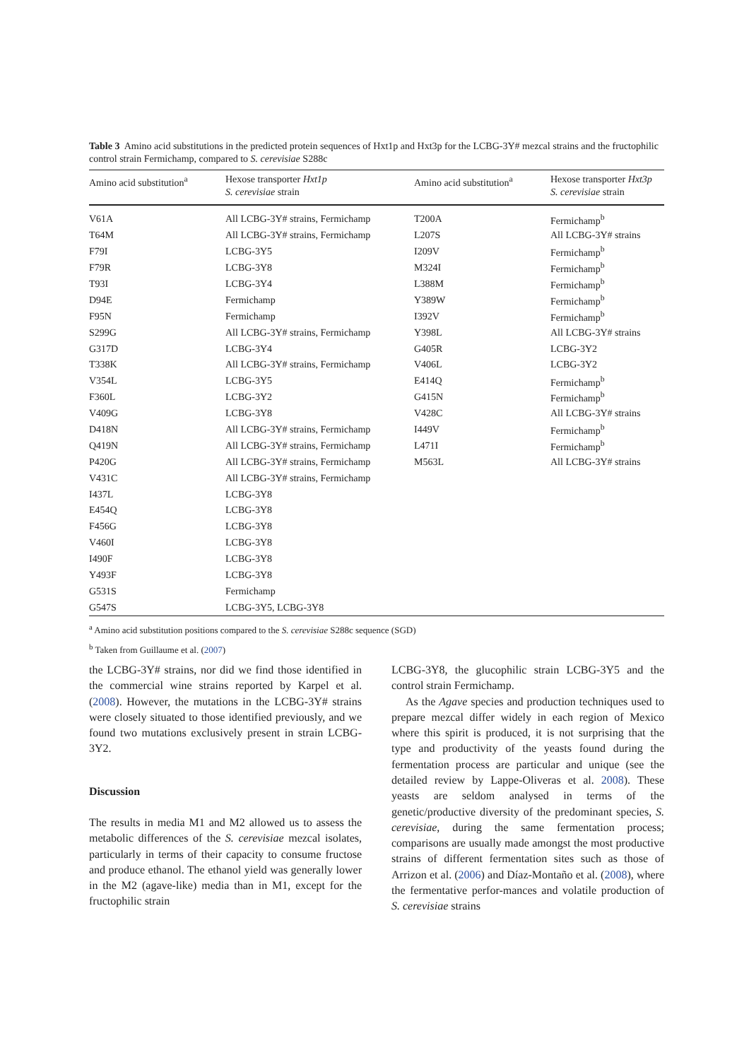Table 3 Amino acid substitutions in the predicted protein sequences of Hxt1p and Hxt3p for the LCBG-3Y# mezcal strains and the fructophilic control strain Fermichamp, compared to S. cerevisiae S288c
| Amino acid substitution<sup>a</sup> | Hexose transporter Hxt1p S. cerevisiae strain | Amino acid substitution<sup>a</sup> | Hexose transporter Hxt3p S. cerevisiae strain |
| --- | --- | --- | --- |
| V61A | All LCBG-3Y# strains, Fermichamp | T200A | Fermichamp<sup>b</sup> |
| T64M | All LCBG-3Y# strains, Fermichamp | L207S | All LCBG-3Y# strains |
| F79I | LCBG-3Y5 | I209V | Fermichamp<sup>b</sup> |
| F79R | LCBG-3Y8 | M324I | Fermichamp<sup>b</sup> |
| T93I | LCBG-3Y4 | L388M | Fermichamp<sup>b</sup> |
| D94E | Fermichamp | Y389W | Fermichamp<sup>b</sup> |
| F95N | Fermichamp | I392V | Fermichamp<sup>b</sup> |
| S299G | All LCBG-3Y# strains, Fermichamp | Y398L | All LCBG-3Y# strains |
| G317D | LCBG-3Y4 | G405R | LCBG-3Y2 |
| T338K | All LCBG-3Y# strains, Fermichamp | V406L | LCBG-3Y2 |
| V354L | LCBG-3Y5 | E414Q | Fermichamp<sup>b</sup> |
| F360L | LCBG-3Y2 | G415N | Fermichamp<sup>b</sup> |
| V409G | LCBG-3Y8 | V428C | All LCBG-3Y# strains |
| D418N | All LCBG-3Y# strains, Fermichamp | I449V | Fermichamp<sup>b</sup> |
| Q419N | All LCBG-3Y# strains, Fermichamp | L471I | Fermichamp<sup>b</sup> |
| P420G | All LCBG-3Y# strains, Fermichamp | M563L | All LCBG-3Y# strains |
| V431C | All LCBG-3Y# strains, Fermichamp | | |
| I437L | LCBG-3Y8 | | |
| E454Q | LCBG-3Y8 | | |
| F456G | LCBG-3Y8 | | |
| V460I | LCBG-3Y8 | | |
| I490F | LCBG-3Y8 | | |
| Y493F | LCBG-3Y8 | | |
| G531S | Fermichamp | | |
| G547S | LCBG-3Y5, LCBG-3Y8 | | |
<sup>a</sup> Amino acid substitution positions compared to the S. cerevisiae S288c sequence (SGD)
<sup>b</sup> Taken from Guillaume et al. (2007)
the LCBG-3Y# strains, nor did we find those identified in the commercial wine strains reported by Karpel et al. (2008). However, the mutations in the LCBG-3Y# strains were closely situated to those identified previously, and we found two mutations exclusively present in strain LCBG-3Y2.
Discussion
The results in media M1 and M2 allowed us to assess the metabolic differences of the S. cerevisiae mezcal isolates, particularly in terms of their capacity to consume fructose and produce ethanol. The ethanol yield was generally lower in the M2 (agave-like) media than in M1, except for the fructophilic strain
LCBG-3Y8, the glucophilic strain LCBG-3Y5 and the control strain Fermichamp.
As the Agave species and production techniques used to prepare mezcal differ widely in each region of Mexico where this spirit is produced, it is not surprising that the type and productivity of the yeasts found during the fermentation process are particular and unique (see the detailed review by Lappe-Oliveras et al. 2008). These yeasts are seldom analysed in terms of the genetic/productive diversity of the predominant species, S. cerevisiae, during the same fermentation process; comparisons are usually made amongst the most productive strains of different fermentation sites such as those of Arrizon et al. (2006) and Díaz-Montaño et al. (2008), where the fermentative perfor-mances and volatile production of S. cerevisiae strains